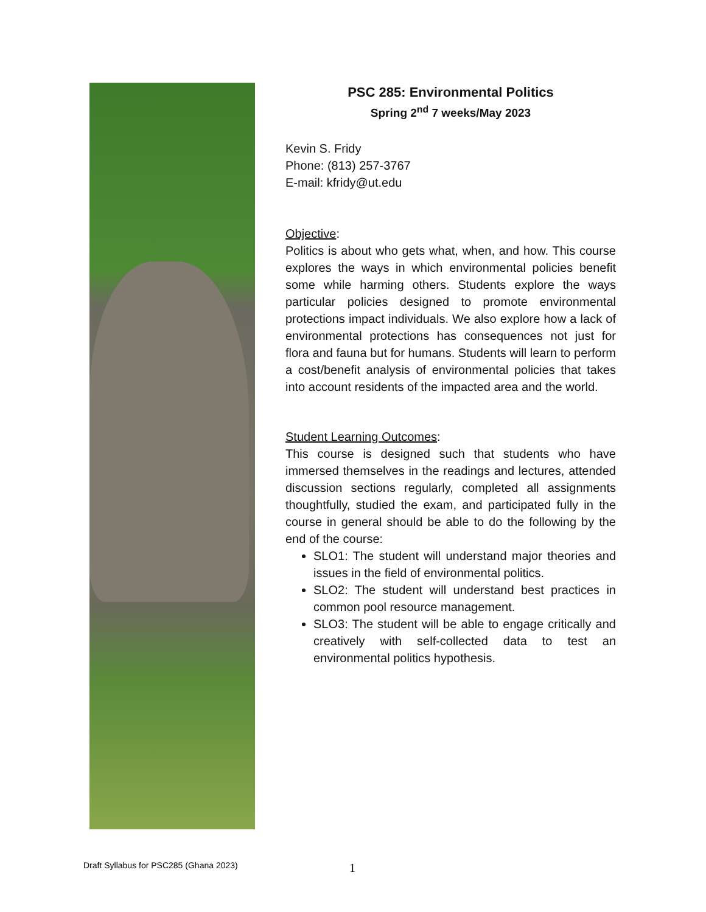PSC 285: Environmental Politics
Spring 2<sup>nd</sup> 7 weeks/May 2023
Kevin S. Fridy
Phone: (813) 257-3767
E-mail: kfridy@ut.edu
Objective:
Politics is about who gets what, when, and how. This course explores the ways in which environmental policies benefit some while harming others. Students explore the ways particular policies designed to promote environmental protections impact individuals. We also explore how a lack of environmental protections has consequences not just for flora and fauna but for humans. Students will learn to perform a cost/benefit analysis of environmental policies that takes into account residents of the impacted area and the world.
Student Learning Outcomes:
This course is designed such that students who have immersed themselves in the readings and lectures, attended discussion sections regularly, completed all assignments thoughtfully, studied the exam, and participated fully in the course in general should be able to do the following by the end of the course:
SLO1: The student will understand major theories and issues in the field of environmental politics.
SLO2: The student will understand best practices in common pool resource management.
SLO3: The student will be able to engage critically and creatively with self-collected data to test an environmental politics hypothesis.
Draft Syllabus for PSC285 (Ghana 2023)
1